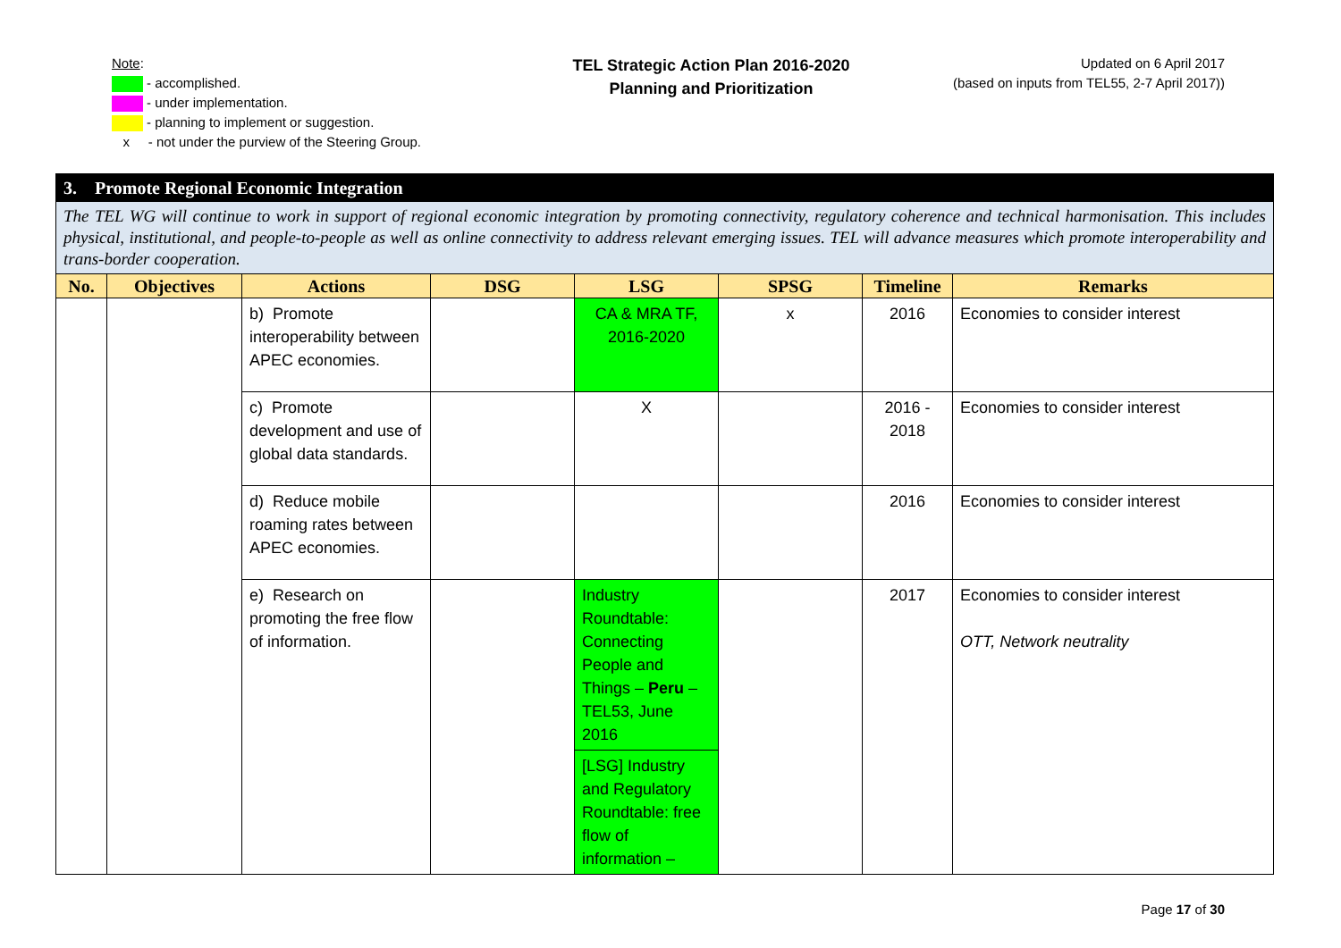Note:
- accomplished.
- under implementation.
- planning to implement or suggestion.
x - not under the purview of the Steering Group.
TEL Strategic Action Plan 2016-2020
Planning and Prioritization
Updated on 6 April 2017
(based on inputs from TEL55, 2-7 April 2017))
| 3. Promote Regional Economic Integration | | | | | | | |
| The TEL WG will continue to work in support of regional economic integration by promoting connectivity, regulatory coherence and technical harmonisation. This includes physical, institutional, and people-to-people as well as online connectivity to address relevant emerging issues. TEL will advance measures which promote interoperability and trans-border cooperation. | | | | | | | |
| No. | Objectives | Actions | DSG | LSG | SPSG | Timeline | Remarks |
| | | b) Promote interoperability between APEC economies. | | CA & MRA TF, 2016-2020 | x | 2016 | Economies to consider interest |
| | | c) Promote development and use of global data standards. | | X | | 2016 - 2018 | Economies to consider interest |
| | | d) Reduce mobile roaming rates between APEC economies. | | | | 2016 | Economies to consider interest |
| | | e) Research on promoting the free flow of information. | | Industry Roundtable: Connecting People and Things – Peru – TEL53, June 2016 | | 2017 | Economies to consider interest OTT, Network neutrality |
| | | | | [LSG] Industry and Regulatory Roundtable: free flow of information – | | | |
Page 17 of 30